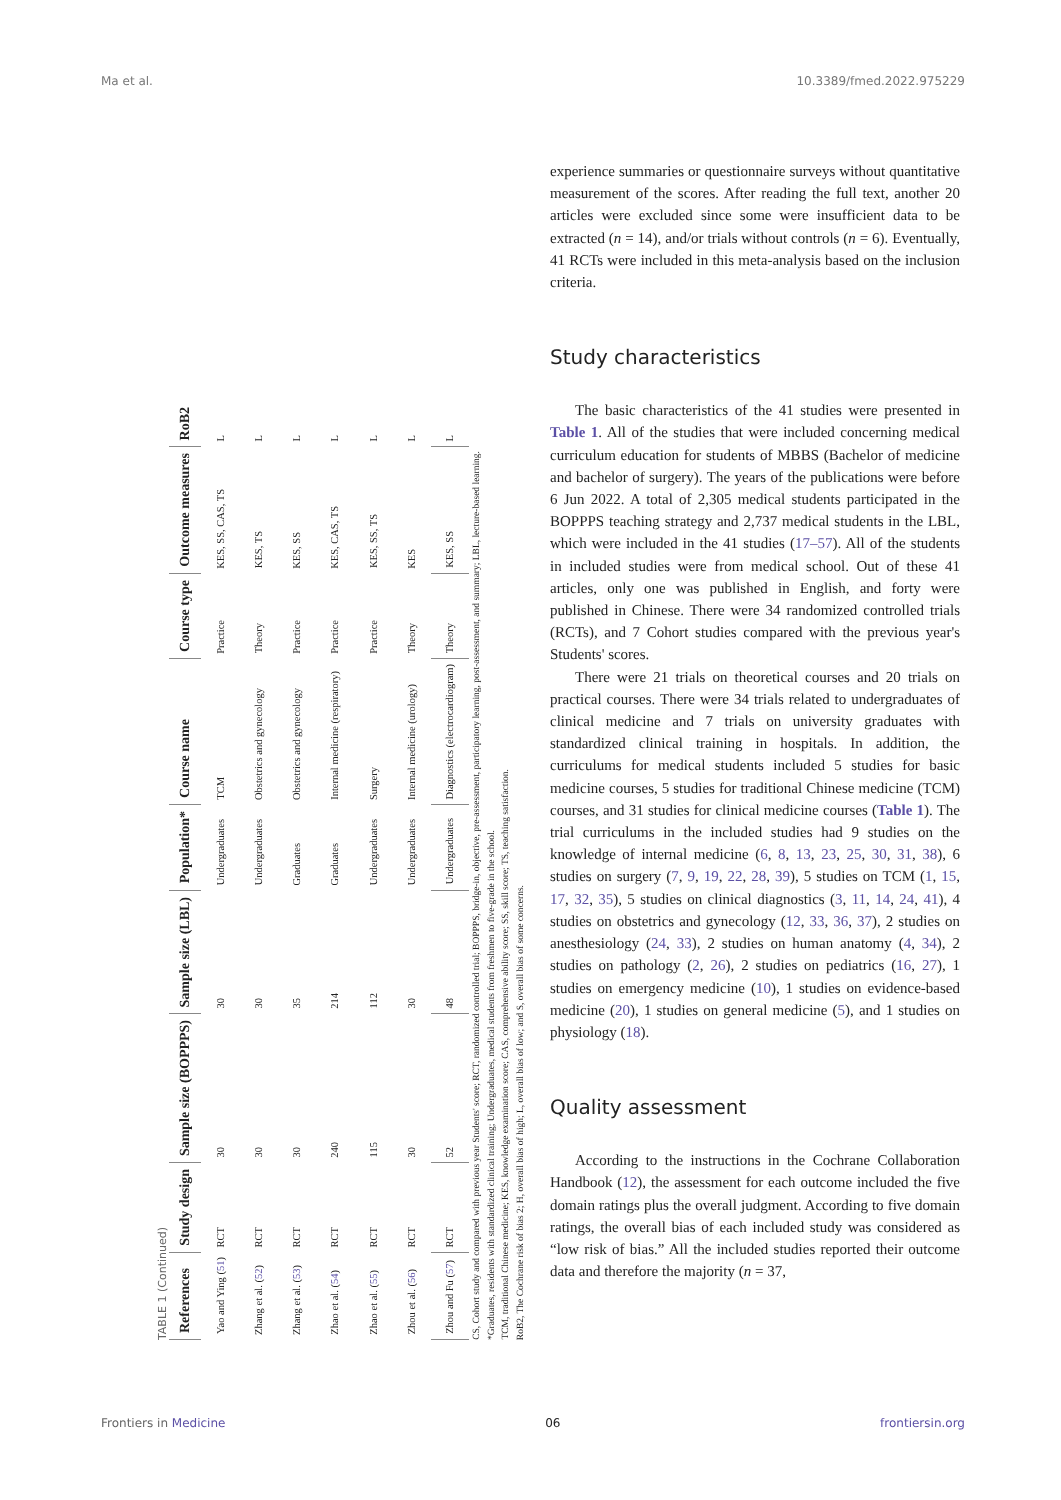Ma et al. 10.3389/fmed.2022.975229
TABLE 1 (Continued)
| References | Study design | Sample size (BOPPPS) | Sample size (LBL) | Population* | Course name | Course type | Outcome measures | RoB2 |
| --- | --- | --- | --- | --- | --- | --- | --- | --- |
| Yao and Ying ( 51 ) | RCT | 30 | 30 | Undergraduates | TCM | Practice | KES, SS, CAS, TS | L |
| Zhang et al. ( 52 ) | RCT | 30 | 30 | Undergraduates | Obstetrics and gynecology | Theory | KES, TS | L |
| Zhang et al. ( 53 ) | RCT | 30 | 35 | Graduates | Obstetrics and gynecology | Practice | KES, SS | L |
| Zhao et al. ( 54 ) | RCT | 240 | 214 | Graduates | Internal medicine (respiratory) | Practice | KES, CAS, TS | L |
| Zhao et al. ( 55 ) | RCT | 115 | 112 | Undergraduates | Surgery | Practice | KES, SS, TS | L |
| Zhou et al. ( 56 ) | RCT | 30 | 30 | Undergraduates | Internal medicine (urology) | Theory | KES | L |
| Zhou and Fu ( 57 ) | RCT | 52 | 48 | Undergraduates | Diagnostics (electrocardiogram) | Theory | KES, SS | L |
CS, Cohort study and compared with previous year Students' score; RCT, randomized controlled trial; BOPPPS, bridge-in, objective, pre-assessment, participatory learning, post-assessment, and summary; LBL, lecture-based learning.
*Graduates, residents with standardized clinical training; Undergraduates, medical students from freshmen to five-grade in the school.
TCM, traditional Chinese medicine; KES, knowledge examination score; CAS, comprehensive ability score; SS, skill score; TS, teaching satisfaction.
RoB2, The Cochrane risk of bias 2; H, overall bias of high; L, overall bias of low; and S, overall bias of some concerns.
experience summaries or questionnaire surveys without quantitative measurement of the scores. After reading the full text, another 20 articles were excluded since some were insufficient data to be extracted (n = 14), and/or trials without controls (n = 6). Eventually, 41 RCTs were included in this meta-analysis based on the inclusion criteria.
Study characteristics
The basic characteristics of the 41 studies were presented in Table 1. All of the studies that were included concerning medical curriculum education for students of MBBS (Bachelor of medicine and bachelor of surgery). The years of the publications were before 6 Jun 2022. A total of 2,305 medical students participated in the BOPPPS teaching strategy and 2,737 medical students in the LBL, which were included in the 41 studies (17–57). All of the students in included studies were from medical school. Out of these 41 articles, only one was published in English, and forty were published in Chinese. There were 34 randomized controlled trials (RCTs), and 7 Cohort studies compared with the previous year's Students' scores.
There were 21 trials on theoretical courses and 20 trials on practical courses. There were 34 trials related to undergraduates of clinical medicine and 7 trials on university graduates with standardized clinical training in hospitals. In addition, the curriculums for medical students included 5 studies for basic medicine courses, 5 studies for traditional Chinese medicine (TCM) courses, and 31 studies for clinical medicine courses (Table 1). The trial curriculums in the included studies had 9 studies on the knowledge of internal medicine (6, 8, 13, 23, 25, 30, 31, 38), 6 studies on surgery (7, 9, 19, 22, 28, 39), 5 studies on TCM (1, 15, 17, 32, 35), 5 studies on clinical diagnostics (3, 11, 14, 24, 41), 4 studies on obstetrics and gynecology (12, 33, 36, 37), 2 studies on anesthesiology (24, 33), 2 studies on human anatomy (4, 34), 2 studies on pathology (2, 26), 2 studies on pediatrics (16, 27), 1 studies on emergency medicine (10), 1 studies on evidence-based medicine (20), 1 studies on general medicine (5), and 1 studies on physiology (18).
Quality assessment
According to the instructions in the Cochrane Collaboration Handbook (12), the assessment for each outcome included the five domain ratings plus the overall judgment. According to five domain ratings, the overall bias of each included study was considered as “low risk of bias.” All the included studies reported their outcome data and therefore the majority (n = 37,
Frontiers in Medicine 06 frontiersin.org